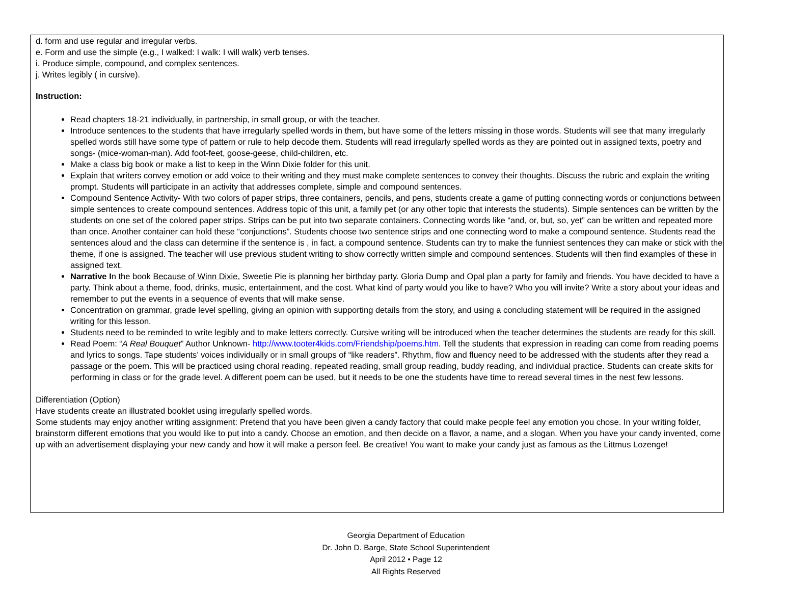d. form and use regular and irregular verbs.
e. Form and use the simple (e.g., I walked: I walk: I will walk) verb tenses.
i. Produce simple, compound, and complex sentences.
j. Writes legibly ( in cursive).
Instruction:
Read chapters 18-21 individually, in partnership, in small group, or with the teacher.
Introduce sentences to the students that have irregularly spelled words in them, but have some of the letters missing in those words. Students will see that many irregularly spelled words still have some type of pattern or rule to help decode them. Students will read irregularly spelled words as they are pointed out in assigned texts, poetry and songs- (mice-woman-man). Add foot-feet, goose-geese, child-children, etc.
Make a class big book or make a list to keep in the Winn Dixie folder for this unit.
Explain that writers convey emotion or add voice to their writing and they must make complete sentences to convey their thoughts. Discuss the rubric and explain the writing prompt. Students will participate in an activity that addresses complete, simple and compound sentences.
Compound Sentence Activity- With two colors of paper strips, three containers, pencils, and pens, students create a game of putting connecting words or conjunctions between simple sentences to create compound sentences. Address topic of this unit, a family pet (or any other topic that interests the students). Simple sentences can be written by the students on one set of the colored paper strips. Strips can be put into two separate containers. Connecting words like “and, or, but, so, yet” can be written and repeated more than once. Another container can hold these “conjunctions”. Students choose two sentence strips and one connecting word to make a compound sentence. Students read the sentences aloud and the class can determine if the sentence is , in fact, a compound sentence. Students can try to make the funniest sentences they can make or stick with the theme, if one is assigned. The teacher will use previous student writing to show correctly written simple and compound sentences. Students will then find examples of these in assigned text.
Narrative In the book Because of Winn Dixie, Sweetie Pie is planning her birthday party. Gloria Dump and Opal plan a party for family and friends. You have decided to have a party. Think about a theme, food, drinks, music, entertainment, and the cost. What kind of party would you like to have? Who you will invite? Write a story about your ideas and remember to put the events in a sequence of events that will make sense.
Concentration on grammar, grade level spelling, giving an opinion with supporting details from the story, and using a concluding statement will be required in the assigned writing for this lesson.
Students need to be reminded to write legibly and to make letters correctly. Cursive writing will be introduced when the teacher determines the students are ready for this skill.
Read Poem: “A Real Bouquet” Author Unknown- http://www.tooter4kids.com/Friendship/poems.htm. Tell the students that expression in reading can come from reading poems and lyrics to songs. Tape students’ voices individually or in small groups of “like readers”. Rhythm, flow and fluency need to be addressed with the students after they read a passage or the poem. This will be practiced using choral reading, repeated reading, small group reading, buddy reading, and individual practice. Students can create skits for performing in class or for the grade level. A different poem can be used, but it needs to be one the students have time to reread several times in the nest few lessons.
Differentiation (Option)
Have students create an illustrated booklet using irregularly spelled words.
Some students may enjoy another writing assignment: Pretend that you have been given a candy factory that could make people feel any emotion you chose. In your writing folder, brainstorm different emotions that you would like to put into a candy. Choose an emotion, and then decide on a flavor, a name, and a slogan. When you have your candy invented, come up with an advertisement displaying your new candy and how it will make a person feel. Be creative! You want to make your candy just as famous as the Littmus Lozenge!
Georgia Department of Education
Dr. John D. Barge, State School Superintendent
April 2012 • Page 12
All Rights Reserved